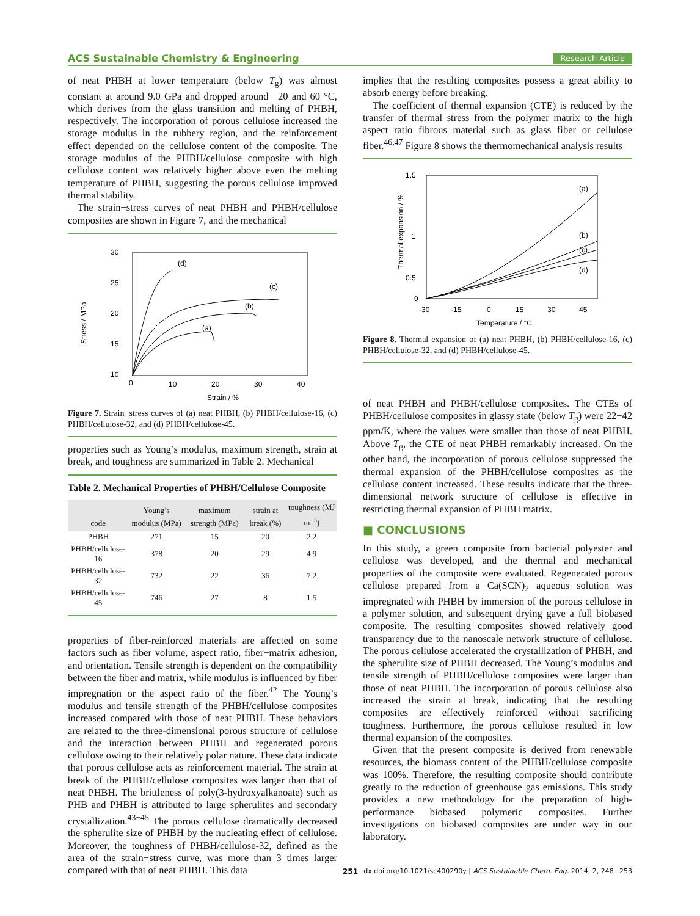ACS Sustainable Chemistry & Engineering Research Article
of neat PHBH at lower temperature (below T<sub>g</sub>) was almost constant at around 9.0 GPa and dropped around −20 and 60 °C, which derives from the glass transition and melting of PHBH, respectively. The incorporation of porous cellulose increased the storage modulus in the rubbery region, and the reinforcement effect depended on the cellulose content of the composite. The storage modulus of the PHBH/cellulose composite with high cellulose content was relatively higher above even the melting temperature of PHBH, suggesting the porous cellulose improved thermal stability.
The strain−stress curves of neat PHBH and PHBH/cellulose composites are shown in Figure 7, and the mechanical
30
25
20
15
10
0
10
20
30
40
Strain / %
Stress / MPa
(d)
(c)
(b)
(a)
Figure 7. Strain−stress curves of (a) neat PHBH, (b) PHBH/cellulose-16, (c) PHBH/cellulose-32, and (d) PHBH/cellulose-45.
properties such as Young’s modulus, maximum strength, strain at break, and toughness are summarized in Table 2. Mechanical
Table 2. Mechanical Properties of PHBH/Cellulose Composite
| code | Young’s modulus (MPa) | maximum strength (MPa) | strain at break (%) | toughness (MJ m<sup>−3</sup>) |
| --- | --- | --- | --- | --- |
| PHBH | 271 | 15 | 20 | 2.2 |
| PHBH/cellulose-16 | 378 | 20 | 29 | 4.9 |
| PHBH/cellulose-32 | 732 | 22 | 36 | 7.2 |
| PHBH/cellulose-45 | 746 | 27 | 8 | 1.5 |
properties of fiber-reinforced materials are affected on some factors such as fiber volume, aspect ratio, fiber−matrix adhesion, and orientation. Tensile strength is dependent on the compatibility between the fiber and matrix, while modulus is influenced by fiber impregnation or the aspect ratio of the fiber.<sup>42</sup> The Young’s modulus and tensile strength of the PHBH/cellulose composites increased compared with those of neat PHBH. These behaviors are related to the three-dimensional porous structure of cellulose and the interaction between PHBH and regenerated porous cellulose owing to their relatively polar nature. These data indicate that porous cellulose acts as reinforcement material. The strain at break of the PHBH/cellulose composites was larger than that of neat PHBH. The brittleness of poly(3-hydroxyalkanoate) such as PHB and PHBH is attributed to large spherulites and secondary crystallization.<sup>43−45</sup> The porous cellulose dramatically decreased the spherulite size of PHBH by the nucleating effect of cellulose. Moreover, the toughness of PHBH/cellulose-32, defined as the area of the strain−stress curve, was more than 3 times larger compared with that of neat PHBH. This data
implies that the resulting composites possess a great ability to absorb energy before breaking.
The coefficient of thermal expansion (CTE) is reduced by the transfer of thermal stress from the polymer matrix to the high aspect ratio fibrous material such as glass fiber or cellulose fiber.<sup>46,47</sup> Figure 8 shows the thermomechanical analysis results
1.5
1
0.5
0
-30
-15
0
15
30
45
Temperature / °C
Thermal expansion / %
(a)
(b)
(c)
(d)
Figure 8. Thermal expansion of (a) neat PHBH, (b) PHBH/cellulose-16, (c) PHBH/cellulose-32, and (d) PHBH/cellulose-45.
of neat PHBH and PHBH/cellulose composites. The CTEs of PHBH/cellulose composites in glassy state (below T<sub>g</sub>) were 22−42 ppm/K, where the values were smaller than those of neat PHBH. Above T<sub>g</sub>, the CTE of neat PHBH remarkably increased. On the other hand, the incorporation of porous cellulose suppressed the thermal expansion of the PHBH/cellulose composites as the cellulose content increased. These results indicate that the three-dimensional network structure of cellulose is effective in restricting thermal expansion of PHBH matrix.
■ CONCLUSIONS
In this study, a green composite from bacterial polyester and cellulose was developed, and the thermal and mechanical properties of the composite were evaluated. Regenerated porous cellulose prepared from a Ca(SCN)<sub>2</sub> aqueous solution was impregnated with PHBH by immersion of the porous cellulose in a polymer solution, and subsequent drying gave a full biobased composite. The resulting composites showed relatively good transparency due to the nanoscale network structure of cellulose. The porous cellulose accelerated the crystallization of PHBH, and the spherulite size of PHBH decreased. The Young’s modulus and tensile strength of PHBH/cellulose composites were larger than those of neat PHBH. The incorporation of porous cellulose also increased the strain at break, indicating that the resulting composites are effectively reinforced without sacrificing toughness. Furthermore, the porous cellulose resulted in low thermal expansion of the composites.
Given that the present composite is derived from renewable resources, the biomass content of the PHBH/cellulose composite was 100%. Therefore, the resulting composite should contribute greatly to the reduction of greenhouse gas emissions. This study provides a new methodology for the preparation of high-performance biobased polymeric composites. Further investigations on biobased composites are under way in our laboratory.
251 dx.doi.org/10.1021/sc400290y | ACS Sustainable Chem. Eng. 2014, 2, 248−253